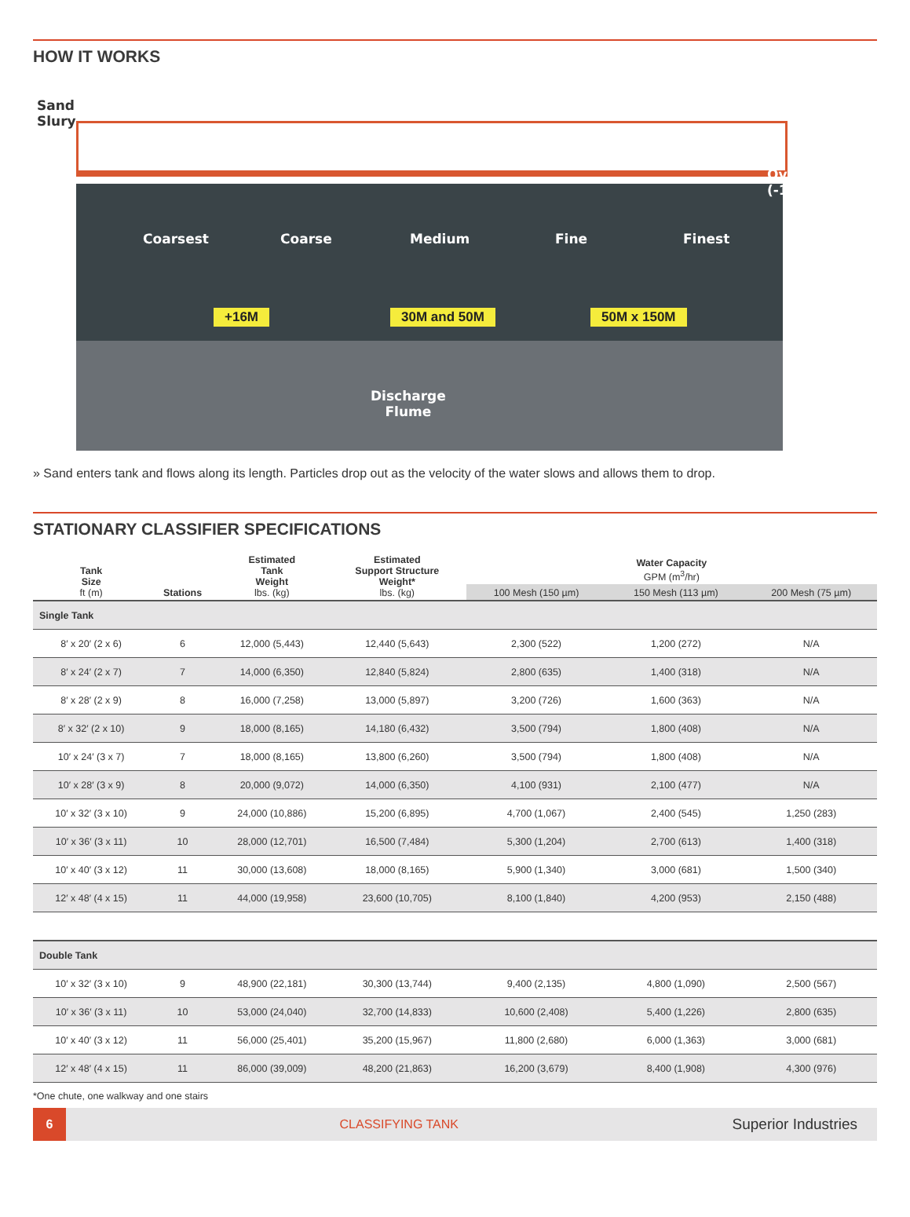HOW IT WORKS
Sand
Slury
Overflow
(-150M)
Coarsest Coarse Medium Fine Finest
+16M 30M and 50M 50M x 150M
Discharge
Flume
» Sand enters tank and flows along its length. Particles drop out as the velocity of the water slows and allows them to drop.
STATIONARY CLASSIFIER SPECIFICATIONS
| Tank Size ft (m) | Stations | Estimated Tank Weight lbs. (kg) | Estimated Support Structure Weight* lbs. (kg) | Water Capacity GPM (m<sup>3</sup>/hr) | | |
| --- | --- | --- | --- | --- | --- | --- |
| | | | | 100 Mesh (150 µm) | 150 Mesh (113 µm) | 200 Mesh (75 µm) |
| Single Tank | | | | | | |
| 8′ x 20′ (2 x 6) | 6 | 12,000 (5,443) | 12,440 (5,643) | 2,300 (522) | 1,200 (272) | N/A |
| 8′ x 24′ (2 x 7) | 7 | 14,000 (6,350) | 12,840 (5,824) | 2,800 (635) | 1,400 (318) | N/A |
| 8′ x 28′ (2 x 9) | 8 | 16,000 (7,258) | 13,000 (5,897) | 3,200 (726) | 1,600 (363) | N/A |
| 8′ x 32′ (2 x 10) | 9 | 18,000 (8,165) | 14,180 (6,432) | 3,500 (794) | 1,800 (408) | N/A |
| 10′ x 24′ (3 x 7) | 7 | 18,000 (8,165) | 13,800 (6,260) | 3,500 (794) | 1,800 (408) | N/A |
| 10′ x 28′ (3 x 9) | 8 | 20,000 (9,072) | 14,000 (6,350) | 4,100 (931) | 2,100 (477) | N/A |
| 10′ x 32′ (3 x 10) | 9 | 24,000 (10,886) | 15,200 (6,895) | 4,700 (1,067) | 2,400 (545) | 1,250 (283) |
| 10′ x 36′ (3 x 11) | 10 | 28,000 (12,701) | 16,500 (7,484) | 5,300 (1,204) | 2,700 (613) | 1,400 (318) |
| 10′ x 40′ (3 x 12) | 11 | 30,000 (13,608) | 18,000 (8,165) | 5,900 (1,340) | 3,000 (681) | 1,500 (340) |
| 12′ x 48′ (4 x 15) | 11 | 44,000 (19,958) | 23,600 (10,705) | 8,100 (1,840) | 4,200 (953) | 2,150 (488) |
| Double Tank | | | | | | |
| 10′ x 32′ (3 x 10) | 9 | 48,900 (22,181) | 30,300 (13,744) | 9,400 (2,135) | 4,800 (1,090) | 2,500 (567) |
| 10′ x 36′ (3 x 11) | 10 | 53,000 (24,040) | 32,700 (14,833) | 10,600 (2,408) | 5,400 (1,226) | 2,800 (635) |
| 10′ x 40′ (3 x 12) | 11 | 56,000 (25,401) | 35,200 (15,967) | 11,800 (2,680) | 6,000 (1,363) | 3,000 (681) |
| 12′ x 48′ (4 x 15) | 11 | 86,000 (39,009) | 48,200 (21,863) | 16,200 (3,679) | 8,400 (1,908) | 4,300 (976) |
*One chute, one walkway and one stairs
6
CLASSIFYING TANK
Superior Industries